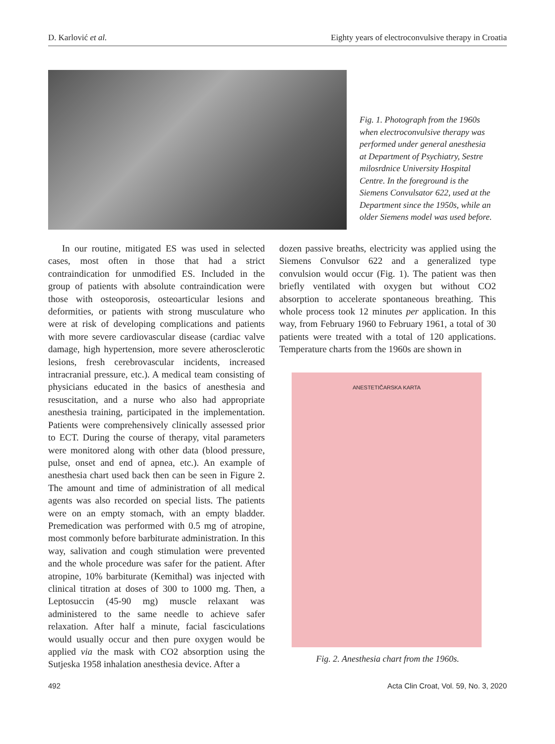D. Karlović et al. Eighty years of electroconvulsive therapy in Croatia
Fig. 1. Photograph from the 1960s when electroconvulsive therapy was performed under general anesthesia at Department of Psychiatry, Sestre milosrdnice University Hospital Centre. In the foreground is the Siemens Convulsator 622, used at the Department since the 1950s, while an older Siemens model was used before.
In our routine, mitigated ES was used in selected cases, most often in those that had a strict contraindication for unmodified ES. Included in the group of patients with absolute contraindication were those with osteoporosis, osteoarticular lesions and deformities, or patients with strong musculature who were at risk of developing complications and patients with more severe cardiovascular disease (cardiac valve damage, high hypertension, more severe atherosclerotic lesions, fresh cerebrovascular incidents, increased intracranial pressure, etc.). A medical team consisting of physicians educated in the basics of anesthesia and resuscitation, and a nurse who also had appropriate anesthesia training, participated in the implementation. Patients were comprehensively clinically assessed prior to ECT. During the course of therapy, vital parameters were monitored along with other data (blood pressure, pulse, onset and end of apnea, etc.). An example of anesthesia chart used back then can be seen in Figure 2. The amount and time of administration of all medical agents was also recorded on special lists. The patients were on an empty stomach, with an empty bladder. Premedication was performed with 0.5 mg of atropine, most commonly before barbiturate administration. In this way, salivation and cough stimulation were prevented and the whole procedure was safer for the patient. After atropine, 10% barbiturate (Kemithal) was injected with clinical titration at doses of 300 to 1000 mg. Then, a Leptosuccin (45-90 mg) muscle relaxant was administered to the same needle to achieve safer relaxation. After half a minute, facial fasciculations would usually occur and then pure oxygen would be applied via the mask with CO2 absorption using the Sutjeska 1958 inhalation anesthesia device. After a
dozen passive breaths, electricity was applied using the Siemens Convulsor 622 and a generalized type convulsion would occur (Fig. 1). The patient was then briefly ventilated with oxygen but without CO2 absorption to accelerate spontaneous breathing. This whole process took 12 minutes per application. In this way, from February 1960 to February 1961, a total of 30 patients were treated with a total of 120 applications. Temperature charts from the 1960s are shown in
ANESTETIČARSKA KARTA
Fig. 2. Anesthesia chart from the 1960s.
492 Acta Clin Croat, Vol. 59, No. 3, 2020